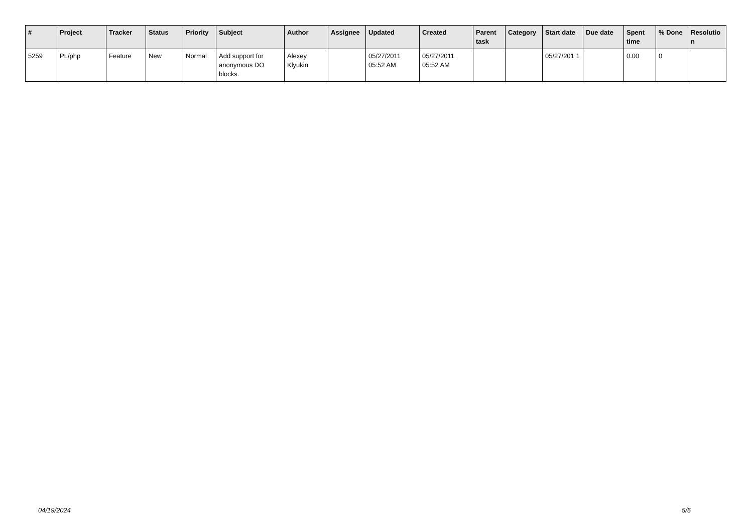| # | Project | Tracker | Status | Priority | Subject | Author | Assignee | Updated | Created | Parent task | Category | Start date | Due date | Spent time | % Done | Resolutio n |
| --- | --- | --- | --- | --- | --- | --- | --- | --- | --- | --- | --- | --- | --- | --- | --- | --- |
| 5259 | PL/php | Feature | New | Normal | Add support for anonymous DO blocks. | Alexey Klyukin | | 05/27/2011 05:52 AM | 05/27/2011 05:52 AM | | | 05/27/201 1 | | 0.00 | 0 | |
04/19/2024 5/5